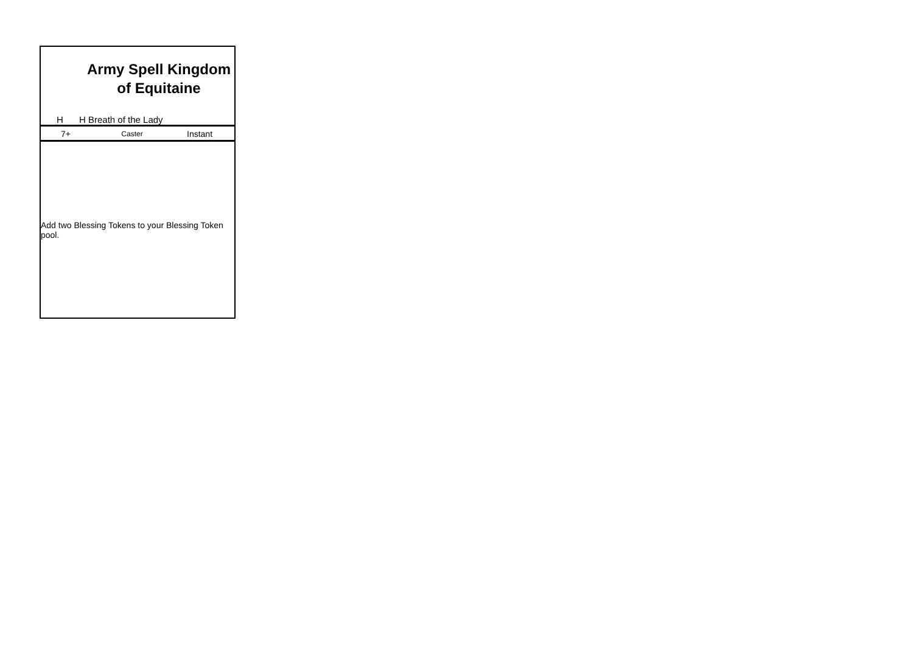Army Spell Kingdom of Equitaine
H H Breath of the Lady
7+ Caster Instant
Add two Blessing Tokens to your Blessing Token pool.